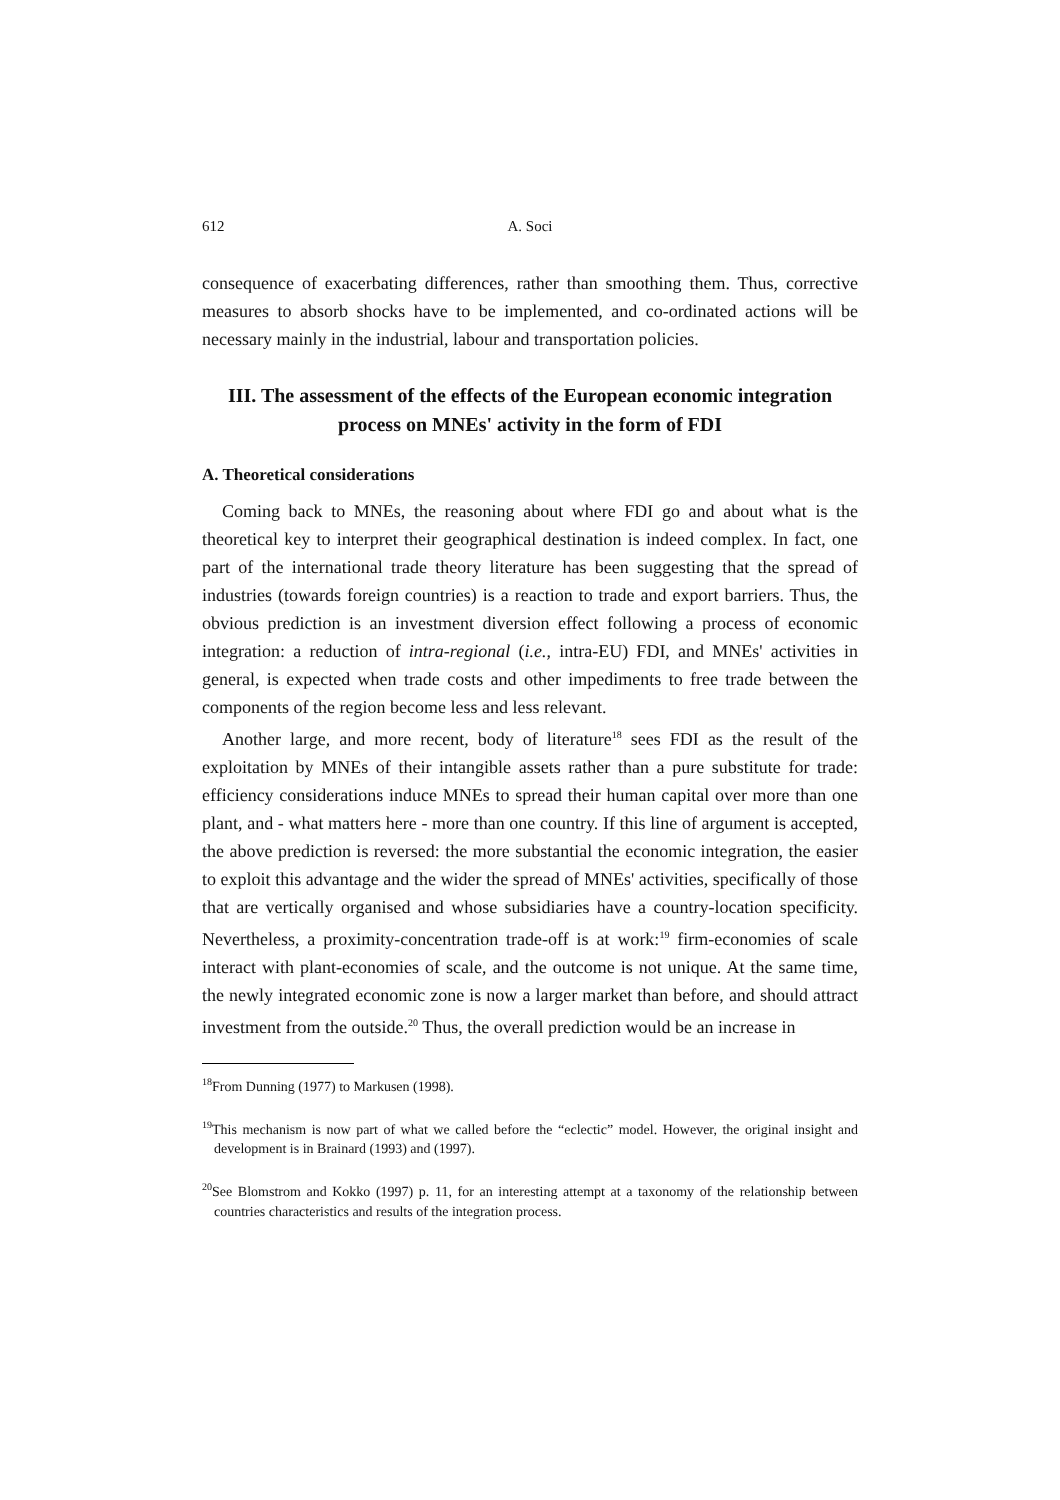612 A. Soci
consequence of exacerbating differences, rather than smoothing them. Thus, corrective measures to absorb shocks have to be implemented, and co-ordinated actions will be necessary mainly in the industrial, labour and transportation policies.
III. The assessment of the effects of the European economic integration process on MNEs' activity in the form of FDI
A. Theoretical considerations
Coming back to MNEs, the reasoning about where FDI go and about what is the theoretical key to interpret their geographical destination is indeed complex. In fact, one part of the international trade theory literature has been suggesting that the spread of industries (towards foreign countries) is a reaction to trade and export barriers. Thus, the obvious prediction is an investment diversion effect following a process of economic integration: a reduction of intra-regional (i.e., intra-EU) FDI, and MNEs' activities in general, is expected when trade costs and other impediments to free trade between the components of the region become less and less relevant.
Another large, and more recent, body of literature<sup>18</sup> sees FDI as the result of the exploitation by MNEs of their intangible assets rather than a pure substitute for trade: efficiency considerations induce MNEs to spread their human capital over more than one plant, and - what matters here - more than one country. If this line of argument is accepted, the above prediction is reversed: the more substantial the economic integration, the easier to exploit this advantage and the wider the spread of MNEs' activities, specifically of those that are vertically organised and whose subsidiaries have a country-location specificity. Nevertheless, a proximity-concentration trade-off is at work:<sup>19</sup> firm-economies of scale interact with plant-economies of scale, and the outcome is not unique. At the same time, the newly integrated economic zone is now a larger market than before, and should attract investment from the outside.<sup>20</sup> Thus, the overall prediction would be an increase in
<sup>18</sup> From Dunning (1977) to Markusen (1998).
<sup>19</sup> This mechanism is now part of what we called before the “eclectic” model. However, the original insight and development is in Brainard (1993) and (1997).
<sup>20</sup> See Blomstrom and Kokko (1997) p. 11, for an interesting attempt at a taxonomy of the relationship between countries characteristics and results of the integration process.